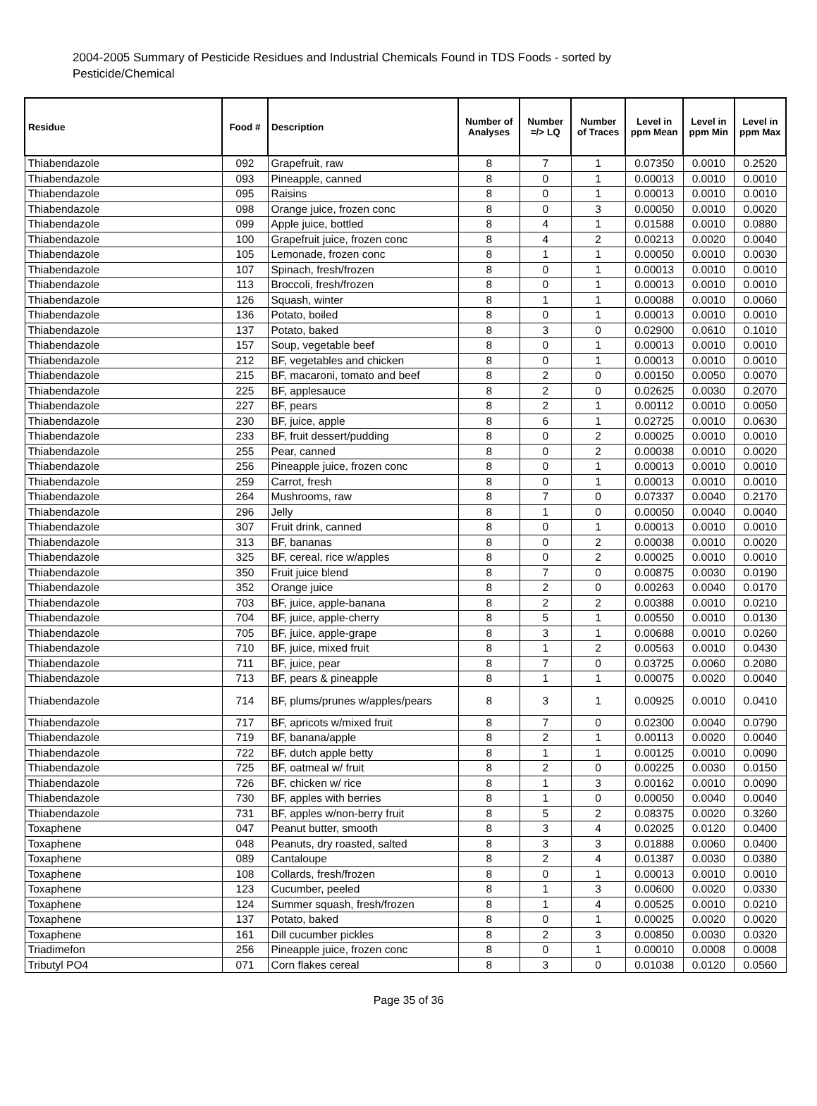2004-2005 Summary of Pesticide Residues and Industrial Chemicals Found in TDS Foods - sorted by Pesticide/Chemical
| Residue | Food # | Description | Number of Analyses | Number =/> LQ | Number of Traces | Level in ppm Mean | Level in ppm Min | Level in ppm Max |
| --- | --- | --- | --- | --- | --- | --- | --- | --- |
| Thiabendazole | 092 | Grapefruit, raw | 8 | 7 | 1 | 0.07350 | 0.0010 | 0.2520 |
| Thiabendazole | 093 | Pineapple, canned | 8 | 0 | 1 | 0.00013 | 0.0010 | 0.0010 |
| Thiabendazole | 095 | Raisins | 8 | 0 | 1 | 0.00013 | 0.0010 | 0.0010 |
| Thiabendazole | 098 | Orange juice, frozen conc | 8 | 0 | 3 | 0.00050 | 0.0010 | 0.0020 |
| Thiabendazole | 099 | Apple juice, bottled | 8 | 4 | 1 | 0.01588 | 0.0010 | 0.0880 |
| Thiabendazole | 100 | Grapefruit juice, frozen conc | 8 | 4 | 2 | 0.00213 | 0.0020 | 0.0040 |
| Thiabendazole | 105 | Lemonade, frozen conc | 8 | 1 | 1 | 0.00050 | 0.0010 | 0.0030 |
| Thiabendazole | 107 | Spinach, fresh/frozen | 8 | 0 | 1 | 0.00013 | 0.0010 | 0.0010 |
| Thiabendazole | 113 | Broccoli, fresh/frozen | 8 | 0 | 1 | 0.00013 | 0.0010 | 0.0010 |
| Thiabendazole | 126 | Squash, winter | 8 | 1 | 1 | 0.00088 | 0.0010 | 0.0060 |
| Thiabendazole | 136 | Potato, boiled | 8 | 0 | 1 | 0.00013 | 0.0010 | 0.0010 |
| Thiabendazole | 137 | Potato, baked | 8 | 3 | 0 | 0.02900 | 0.0610 | 0.1010 |
| Thiabendazole | 157 | Soup, vegetable beef | 8 | 0 | 1 | 0.00013 | 0.0010 | 0.0010 |
| Thiabendazole | 212 | BF, vegetables and chicken | 8 | 0 | 1 | 0.00013 | 0.0010 | 0.0010 |
| Thiabendazole | 215 | BF, macaroni, tomato and beef | 8 | 2 | 0 | 0.00150 | 0.0050 | 0.0070 |
| Thiabendazole | 225 | BF, applesauce | 8 | 2 | 0 | 0.02625 | 0.0030 | 0.2070 |
| Thiabendazole | 227 | BF, pears | 8 | 2 | 1 | 0.00112 | 0.0010 | 0.0050 |
| Thiabendazole | 230 | BF, juice, apple | 8 | 6 | 1 | 0.02725 | 0.0010 | 0.0630 |
| Thiabendazole | 233 | BF, fruit dessert/pudding | 8 | 0 | 2 | 0.00025 | 0.0010 | 0.0010 |
| Thiabendazole | 255 | Pear, canned | 8 | 0 | 2 | 0.00038 | 0.0010 | 0.0020 |
| Thiabendazole | 256 | Pineapple juice, frozen conc | 8 | 0 | 1 | 0.00013 | 0.0010 | 0.0010 |
| Thiabendazole | 259 | Carrot, fresh | 8 | 0 | 1 | 0.00013 | 0.0010 | 0.0010 |
| Thiabendazole | 264 | Mushrooms, raw | 8 | 7 | 0 | 0.07337 | 0.0040 | 0.2170 |
| Thiabendazole | 296 | Jelly | 8 | 1 | 0 | 0.00050 | 0.0040 | 0.0040 |
| Thiabendazole | 307 | Fruit drink, canned | 8 | 0 | 1 | 0.00013 | 0.0010 | 0.0010 |
| Thiabendazole | 313 | BF, bananas | 8 | 0 | 2 | 0.00038 | 0.0010 | 0.0020 |
| Thiabendazole | 325 | BF, cereal, rice w/apples | 8 | 0 | 2 | 0.00025 | 0.0010 | 0.0010 |
| Thiabendazole | 350 | Fruit juice blend | 8 | 7 | 0 | 0.00875 | 0.0030 | 0.0190 |
| Thiabendazole | 352 | Orange juice | 8 | 2 | 0 | 0.00263 | 0.0040 | 0.0170 |
| Thiabendazole | 703 | BF, juice, apple-banana | 8 | 2 | 2 | 0.00388 | 0.0010 | 0.0210 |
| Thiabendazole | 704 | BF, juice, apple-cherry | 8 | 5 | 1 | 0.00550 | 0.0010 | 0.0130 |
| Thiabendazole | 705 | BF, juice, apple-grape | 8 | 3 | 1 | 0.00688 | 0.0010 | 0.0260 |
| Thiabendazole | 710 | BF, juice, mixed fruit | 8 | 1 | 2 | 0.00563 | 0.0010 | 0.0430 |
| Thiabendazole | 711 | BF, juice, pear | 8 | 7 | 0 | 0.03725 | 0.0060 | 0.2080 |
| Thiabendazole | 713 | BF, pears & pineapple | 8 | 1 | 1 | 0.00075 | 0.0020 | 0.0040 |
| Thiabendazole | 714 | BF, plums/prunes w/apples/pears | 8 | 3 | 1 | 0.00925 | 0.0010 | 0.0410 |
| Thiabendazole | 717 | BF, apricots w/mixed fruit | 8 | 7 | 0 | 0.02300 | 0.0040 | 0.0790 |
| Thiabendazole | 719 | BF, banana/apple | 8 | 2 | 1 | 0.00113 | 0.0020 | 0.0040 |
| Thiabendazole | 722 | BF, dutch apple betty | 8 | 1 | 1 | 0.00125 | 0.0010 | 0.0090 |
| Thiabendazole | 725 | BF, oatmeal w/ fruit | 8 | 2 | 0 | 0.00225 | 0.0030 | 0.0150 |
| Thiabendazole | 726 | BF, chicken w/ rice | 8 | 1 | 3 | 0.00162 | 0.0010 | 0.0090 |
| Thiabendazole | 730 | BF, apples with berries | 8 | 1 | 0 | 0.00050 | 0.0040 | 0.0040 |
| Thiabendazole | 731 | BF, apples w/non-berry fruit | 8 | 5 | 2 | 0.08375 | 0.0020 | 0.3260 |
| Toxaphene | 047 | Peanut butter, smooth | 8 | 3 | 4 | 0.02025 | 0.0120 | 0.0400 |
| Toxaphene | 048 | Peanuts, dry roasted, salted | 8 | 3 | 3 | 0.01888 | 0.0060 | 0.0400 |
| Toxaphene | 089 | Cantaloupe | 8 | 2 | 4 | 0.01387 | 0.0030 | 0.0380 |
| Toxaphene | 108 | Collards, fresh/frozen | 8 | 0 | 1 | 0.00013 | 0.0010 | 0.0010 |
| Toxaphene | 123 | Cucumber, peeled | 8 | 1 | 3 | 0.00600 | 0.0020 | 0.0330 |
| Toxaphene | 124 | Summer squash, fresh/frozen | 8 | 1 | 4 | 0.00525 | 0.0010 | 0.0210 |
| Toxaphene | 137 | Potato, baked | 8 | 0 | 1 | 0.00025 | 0.0020 | 0.0020 |
| Toxaphene | 161 | Dill cucumber pickles | 8 | 2 | 3 | 0.00850 | 0.0030 | 0.0320 |
| Triadimefon | 256 | Pineapple juice, frozen conc | 8 | 0 | 1 | 0.00010 | 0.0008 | 0.0008 |
| Tributyl PO4 | 071 | Corn flakes cereal | 8 | 3 | 0 | 0.01038 | 0.0120 | 0.0560 |
Page 35 of 36